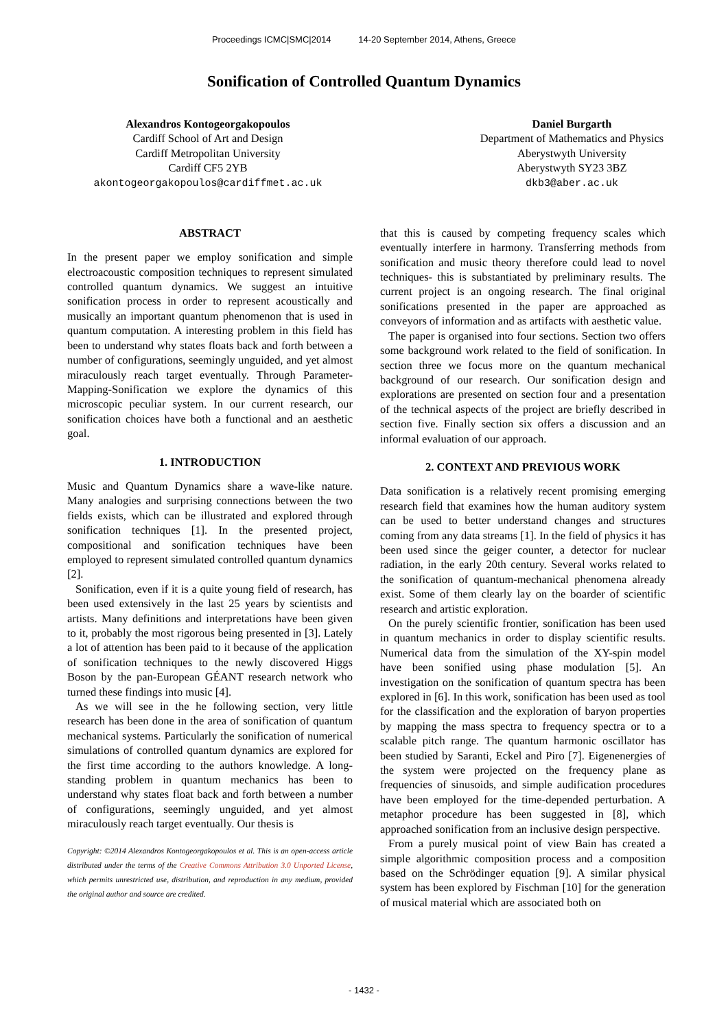Proceedings ICMC|SMC|2014 14-20 September 2014, Athens, Greece
Sonification of Controlled Quantum Dynamics
Alexandros Kontogeorgakopoulos
Cardiff School of Art and Design
Cardiff Metropolitan University
Cardiff CF5 2YB
akontogeorgakopoulos@cardiffmet.ac.uk
Daniel Burgarth
Department of Mathematics and Physics
Aberystwyth University
Aberystwyth SY23 3BZ
dkb3@aber.ac.uk
ABSTRACT
In the present paper we employ sonification and simple electroacoustic composition techniques to represent simulated controlled quantum dynamics. We suggest an intuitive sonification process in order to represent acoustically and musically an important quantum phenomenon that is used in quantum computation. A interesting problem in this field has been to understand why states floats back and forth between a number of configurations, seemingly unguided, and yet almost miraculously reach target eventually. Through Parameter-Mapping-Sonification we explore the dynamics of this microscopic peculiar system. In our current research, our sonification choices have both a functional and an aesthetic goal.
1. INTRODUCTION
Music and Quantum Dynamics share a wave-like nature. Many analogies and surprising connections between the two fields exists, which can be illustrated and explored through sonification techniques [1]. In the presented project, compositional and sonification techniques have been employed to represent simulated controlled quantum dynamics [2].
Sonification, even if it is a quite young field of research, has been used extensively in the last 25 years by scientists and artists. Many definitions and interpretations have been given to it, probably the most rigorous being presented in [3]. Lately a lot of attention has been paid to it because of the application of sonification techniques to the newly discovered Higgs Boson by the pan-European GÉANT research network who turned these findings into music [4].
As we will see in the he following section, very little research has been done in the area of sonification of quantum mechanical systems. Particularly the sonification of numerical simulations of controlled quantum dynamics are explored for the first time according to the authors knowledge. A long-standing problem in quantum mechanics has been to understand why states float back and forth between a number of configurations, seemingly unguided, and yet almost miraculously reach target eventually. Our thesis is
Copyright: ©2014 Alexandros Kontogeorgakopoulos et al. This is an open-access article distributed under the terms of the Creative Commons Attribution 3.0 Unported License, which permits unrestricted use, distribution, and reproduction in any medium, provided the original author and source are credited.
that this is caused by competing frequency scales which eventually interfere in harmony. Transferring methods from sonification and music theory therefore could lead to novel techniques- this is substantiated by preliminary results. The current project is an ongoing research. The final original sonifications presented in the paper are approached as conveyors of information and as artifacts with aesthetic value.
The paper is organised into four sections. Section two offers some background work related to the field of sonification. In section three we focus more on the quantum mechanical background of our research. Our sonification design and explorations are presented on section four and a presentation of the technical aspects of the project are briefly described in section five. Finally section six offers a discussion and an informal evaluation of our approach.
2. CONTEXT AND PREVIOUS WORK
Data sonification is a relatively recent promising emerging research field that examines how the human auditory system can be used to better understand changes and structures coming from any data streams [1]. In the field of physics it has been used since the geiger counter, a detector for nuclear radiation, in the early 20th century. Several works related to the sonification of quantum-mechanical phenomena already exist. Some of them clearly lay on the boarder of scientific research and artistic exploration.
On the purely scientific frontier, sonification has been used in quantum mechanics in order to display scientific results. Numerical data from the simulation of the XY-spin model have been sonified using phase modulation [5]. An investigation on the sonification of quantum spectra has been explored in [6]. In this work, sonification has been used as tool for the classification and the exploration of baryon properties by mapping the mass spectra to frequency spectra or to a scalable pitch range. The quantum harmonic oscillator has been studied by Saranti, Eckel and Piro [7]. Eigenenergies of the system were projected on the frequency plane as frequencies of sinusoids, and simple audification procedures have been employed for the time-depended perturbation. A metaphor procedure has been suggested in [8], which approached sonification from an inclusive design perspective.
From a purely musical point of view Bain has created a simple algorithmic composition process and a composition based on the Schrödinger equation [9]. A similar physical system has been explored by Fischman [10] for the generation of musical material which are associated both on
- 1432 -